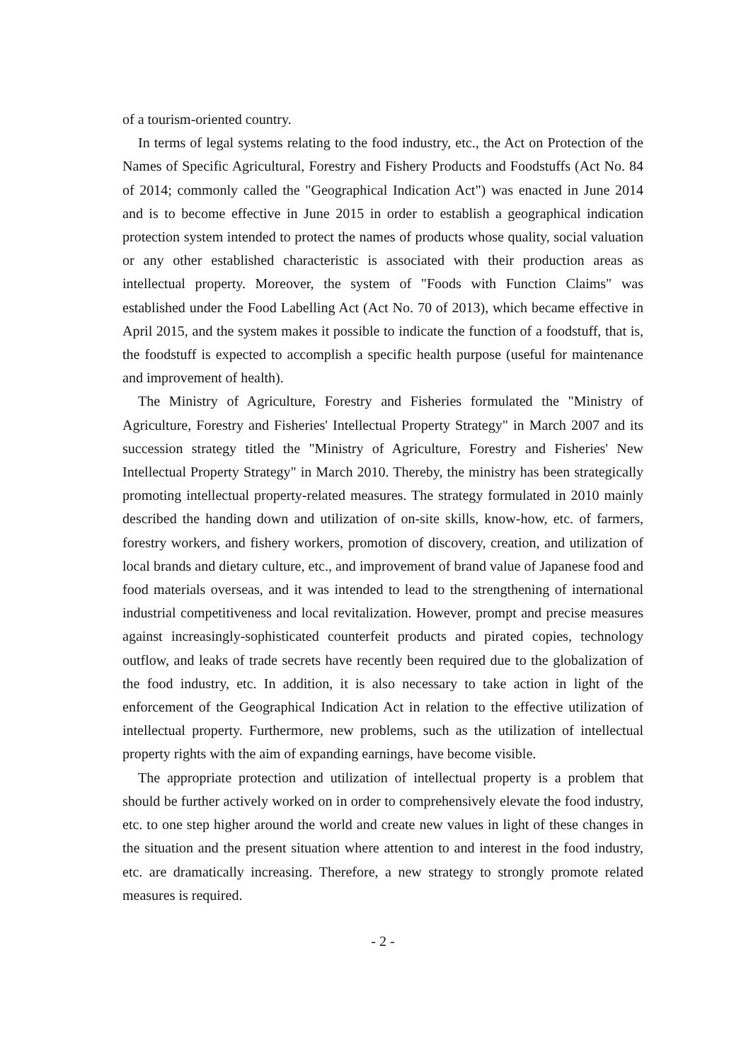of a tourism-oriented country.
In terms of legal systems relating to the food industry, etc., the Act on Protection of the Names of Specific Agricultural, Forestry and Fishery Products and Foodstuffs (Act No. 84 of 2014; commonly called the "Geographical Indication Act") was enacted in June 2014 and is to become effective in June 2015 in order to establish a geographical indication protection system intended to protect the names of products whose quality, social valuation or any other established characteristic is associated with their production areas as intellectual property. Moreover, the system of "Foods with Function Claims" was established under the Food Labelling Act (Act No. 70 of 2013), which became effective in April 2015, and the system makes it possible to indicate the function of a foodstuff, that is, the foodstuff is expected to accomplish a specific health purpose (useful for maintenance and improvement of health).
The Ministry of Agriculture, Forestry and Fisheries formulated the "Ministry of Agriculture, Forestry and Fisheries' Intellectual Property Strategy" in March 2007 and its succession strategy titled the "Ministry of Agriculture, Forestry and Fisheries' New Intellectual Property Strategy" in March 2010. Thereby, the ministry has been strategically promoting intellectual property-related measures. The strategy formulated in 2010 mainly described the handing down and utilization of on-site skills, know-how, etc. of farmers, forestry workers, and fishery workers, promotion of discovery, creation, and utilization of local brands and dietary culture, etc., and improvement of brand value of Japanese food and food materials overseas, and it was intended to lead to the strengthening of international industrial competitiveness and local revitalization. However, prompt and precise measures against increasingly-sophisticated counterfeit products and pirated copies, technology outflow, and leaks of trade secrets have recently been required due to the globalization of the food industry, etc. In addition, it is also necessary to take action in light of the enforcement of the Geographical Indication Act in relation to the effective utilization of intellectual property. Furthermore, new problems, such as the utilization of intellectual property rights with the aim of expanding earnings, have become visible.
The appropriate protection and utilization of intellectual property is a problem that should be further actively worked on in order to comprehensively elevate the food industry, etc. to one step higher around the world and create new values in light of these changes in the situation and the present situation where attention to and interest in the food industry, etc. are dramatically increasing. Therefore, a new strategy to strongly promote related measures is required.
- 2 -